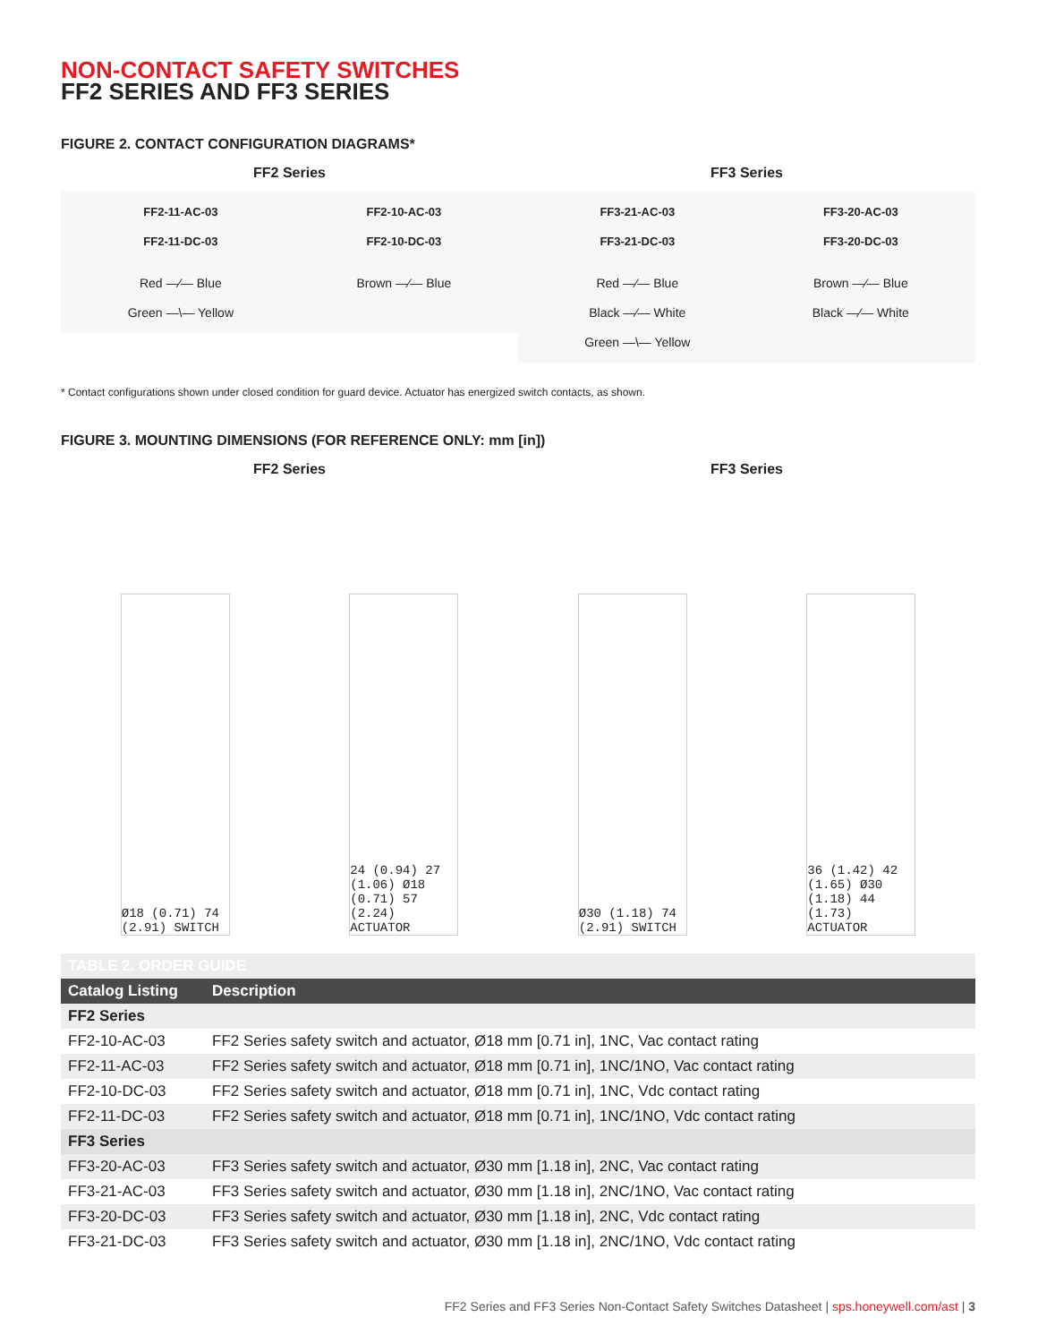NON-CONTACT SAFETY SWITCHES
FF2 SERIES AND FF3 SERIES
FIGURE 2. CONTACT CONFIGURATION DIAGRAMS*
FF2 Series
FF2-11-AC-03
FF2-11-DC-03
Red —⁄— Blue
Green —\— Yellow
FF2-10-AC-03
FF2-10-DC-03
Brown —⁄— Blue
FF3 Series
FF3-21-AC-03
FF3-21-DC-03
Red —⁄— Blue
Black —⁄— White
Green —\— Yellow
FF3-20-AC-03
FF3-20-DC-03
Brown —⁄— Blue
Black —⁄— White
* Contact configurations shown under closed condition for guard device. Actuator has energized switch contacts, as shown.
FIGURE 3. MOUNTING DIMENSIONS (FOR REFERENCE ONLY: mm [in])
FF2 Series FF3 Series
Ø18 (0.71) 74 (2.91) SWITCH
24 (0.94) 27 (1.06) Ø18 (0.71) 57 (2.24) ACTUATOR
Ø30 (1.18) 74 (2.91) SWITCH
36 (1.42) 42 (1.65) Ø30 (1.18) 44 (1.73) ACTUATOR
| TABLE 2. ORDER GUIDE | |
| Catalog Listing | Description |
| FF2 Series | |
| FF2-10-AC-03 | FF2 Series safety switch and actuator, Ø18 mm [0.71 in], 1NC, Vac contact rating |
| FF2-11-AC-03 | FF2 Series safety switch and actuator, Ø18 mm [0.71 in], 1NC/1NO, Vac contact rating |
| FF2-10-DC-03 | FF2 Series safety switch and actuator, Ø18 mm [0.71 in], 1NC, Vdc contact rating |
| FF2-11-DC-03 | FF2 Series safety switch and actuator, Ø18 mm [0.71 in], 1NC/1NO, Vdc contact rating |
| FF3 Series | |
| FF3-20-AC-03 | FF3 Series safety switch and actuator, Ø30 mm [1.18 in], 2NC, Vac contact rating |
| FF3-21-AC-03 | FF3 Series safety switch and actuator, Ø30 mm [1.18 in], 2NC/1NO, Vac contact rating |
| FF3-20-DC-03 | FF3 Series safety switch and actuator, Ø30 mm [1.18 in], 2NC, Vdc contact rating |
| FF3-21-DC-03 | FF3 Series safety switch and actuator, Ø30 mm [1.18 in], 2NC/1NO, Vdc contact rating |
FF2 Series and FF3 Series Non-Contact Safety Switches Datasheet | sps.honeywell.com/ast | 3